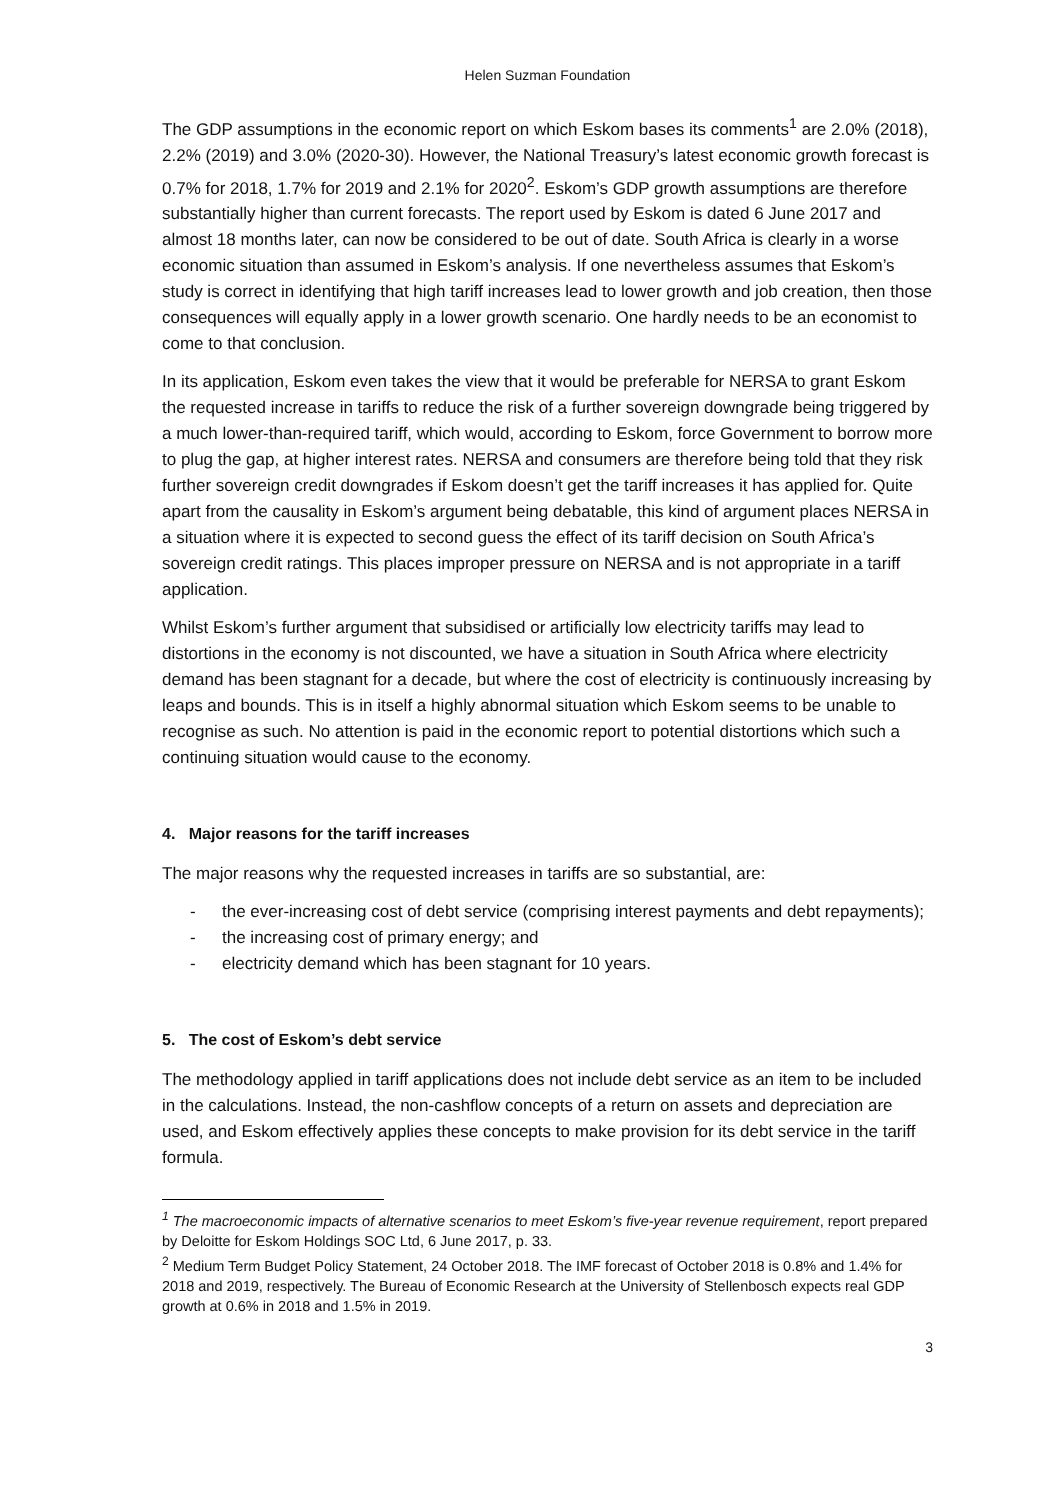Helen Suzman Foundation
The GDP assumptions in the economic report on which Eskom bases its comments<sup>1</sup> are 2.0% (2018), 2.2% (2019) and 3.0% (2020-30). However, the National Treasury’s latest economic growth forecast is 0.7% for 2018, 1.7% for 2019 and 2.1% for 2020<sup>2</sup>. Eskom’s GDP growth assumptions are therefore substantially higher than current forecasts. The report used by Eskom is dated 6 June 2017 and almost 18 months later, can now be considered to be out of date. South Africa is clearly in a worse economic situation than assumed in Eskom’s analysis. If one nevertheless assumes that Eskom’s study is correct in identifying that high tariff increases lead to lower growth and job creation, then those consequences will equally apply in a lower growth scenario. One hardly needs to be an economist to come to that conclusion.
In its application, Eskom even takes the view that it would be preferable for NERSA to grant Eskom the requested increase in tariffs to reduce the risk of a further sovereign downgrade being triggered by a much lower-than-required tariff, which would, according to Eskom, force Government to borrow more to plug the gap, at higher interest rates. NERSA and consumers are therefore being told that they risk further sovereign credit downgrades if Eskom doesn’t get the tariff increases it has applied for. Quite apart from the causality in Eskom’s argument being debatable, this kind of argument places NERSA in a situation where it is expected to second guess the effect of its tariff decision on South Africa’s sovereign credit ratings. This places improper pressure on NERSA and is not appropriate in a tariff application.
Whilst Eskom’s further argument that subsidised or artificially low electricity tariffs may lead to distortions in the economy is not discounted, we have a situation in South Africa where electricity demand has been stagnant for a decade, but where the cost of electricity is continuously increasing by leaps and bounds. This is in itself a highly abnormal situation which Eskom seems to be unable to recognise as such. No attention is paid in the economic report to potential distortions which such a continuing situation would cause to the economy.
4. Major reasons for the tariff increases
The major reasons why the requested increases in tariffs are so substantial, are:
- the ever-increasing cost of debt service (comprising interest payments and debt repayments);
- the increasing cost of primary energy; and
- electricity demand which has been stagnant for 10 years.
5. The cost of Eskom’s debt service
The methodology applied in tariff applications does not include debt service as an item to be included in the calculations. Instead, the non-cashflow concepts of a return on assets and depreciation are used, and Eskom effectively applies these concepts to make provision for its debt service in the tariff formula.
<sup>1</sup> The macroeconomic impacts of alternative scenarios to meet Eskom’s five-year revenue requirement, report prepared by Deloitte for Eskom Holdings SOC Ltd, 6 June 2017, p. 33.
<sup>2</sup> Medium Term Budget Policy Statement, 24 October 2018. The IMF forecast of October 2018 is 0.8% and 1.4% for 2018 and 2019, respectively. The Bureau of Economic Research at the University of Stellenbosch expects real GDP growth at 0.6% in 2018 and 1.5% in 2019.
3